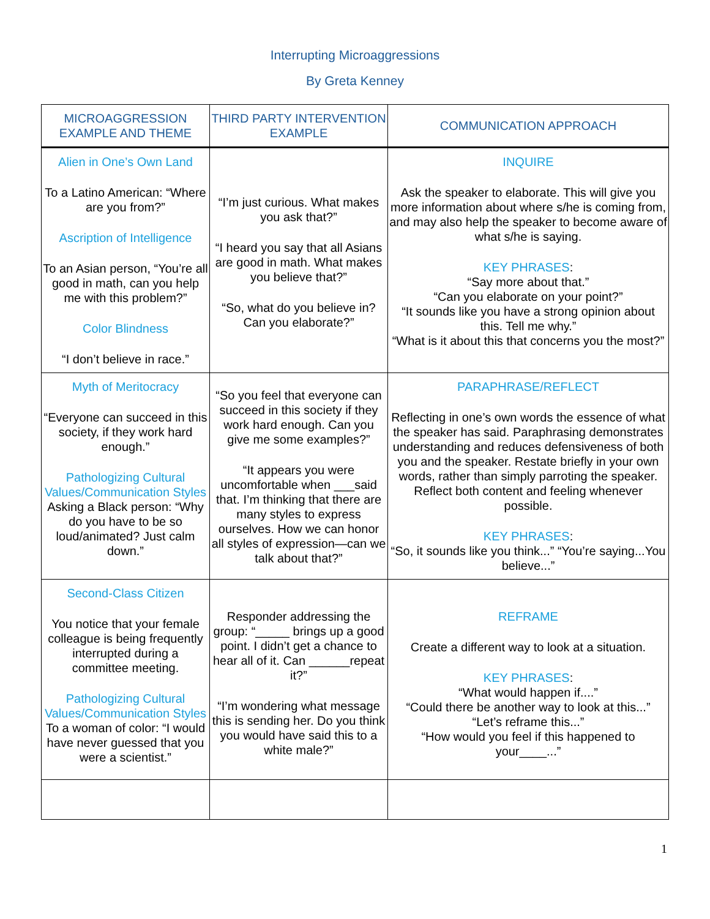Interrupting Microaggressions
By Greta Kenney
| MICROAGGRESSION EXAMPLE AND THEME | THIRD PARTY INTERVENTION EXAMPLE | COMMUNICATION APPROACH |
| --- | --- | --- |
| Alien in One’s Own Land To a Latino American: “Where are you from?” Ascription of Intelligence To an Asian person, “You’re all good in math, can you help me with this problem?” Color Blindness “I don’t believe in race.” | “I’m just curious. What makes you ask that?” “I heard you say that all Asians are good in math. What makes you believe that?” “So, what do you believe in? Can you elaborate?” | INQUIRE Ask the speaker to elaborate. This will give you more information about where s/he is coming from, and may also help the speaker to become aware of what s/he is saying. KEY PHRASES : “Say more about that.” “Can you elaborate on your point?” “It sounds like you have a strong opinion about this. Tell me why.” “What is it about this that concerns you the most?” |
| Myth of Meritocracy “Everyone can succeed in this society, if they work hard enough.” Pathologizing Cultural Values/Communication Styles Asking a Black person: “Why do you have to be so loud/animated? Just calm down.” | “So you feel that everyone can succeed in this society if they work hard enough. Can you give me some examples?” “It appears you were uncomfortable when ___said that. I’m thinking that there are many styles to express ourselves. How we can honor all styles of expression—can we talk about that?” | PARAPHRASE/REFLECT Reflecting in one’s own words the essence of what the speaker has said. Paraphrasing demonstrates understanding and reduces defensiveness of both you and the speaker. Restate briefly in your own words, rather than simply parroting the speaker. Reflect both content and feeling whenever possible. KEY PHRASES : “So, it sounds like you think...” “You’re saying...You believe...” |
| Second-Class Citizen You notice that your female colleague is being frequently interrupted during a committee meeting. Pathologizing Cultural Values/Communication Styles To a woman of color: “I would have never guessed that you were a scientist.” | Responder addressing the group: “_____ brings up a good point. I didn’t get a chance to hear all of it. Can ______repeat it?” “I’m wondering what message this is sending her. Do you think you would have said this to a white male?” | REFRAME Create a different way to look at a situation. KEY PHRASES : “What would happen if....” “Could there be another way to look at this...” “Let’s reframe this...” “How would you feel if this happened to your____...” |
1